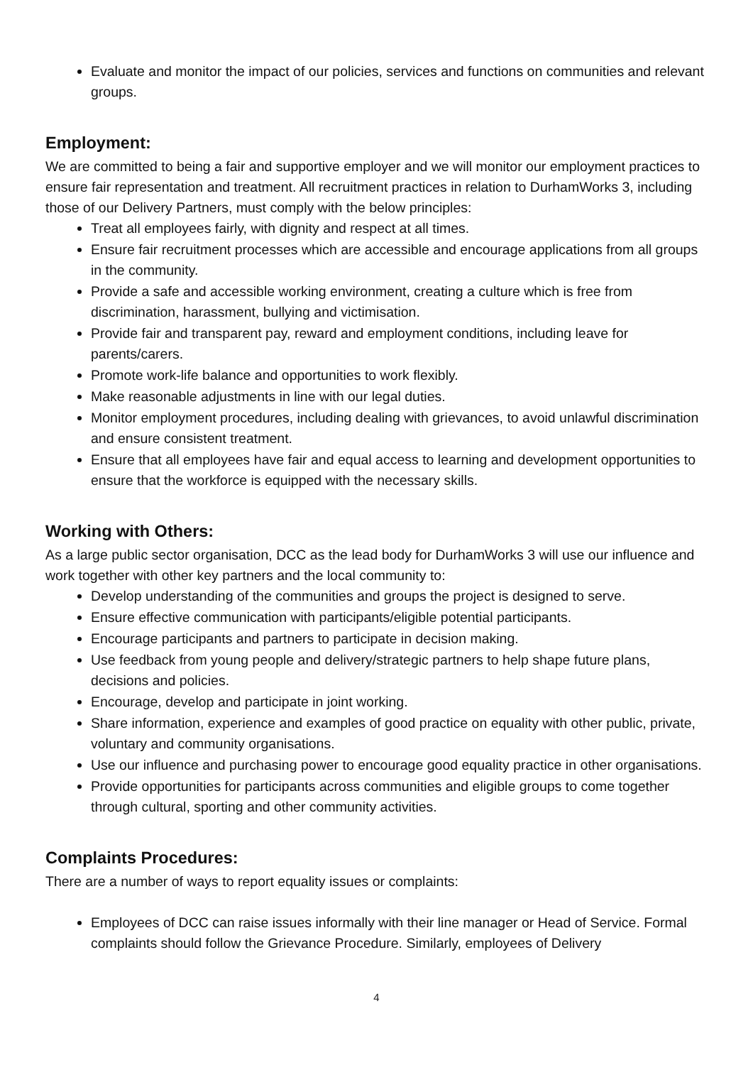Evaluate and monitor the impact of our policies, services and functions on communities and relevant groups.
Employment:
We are committed to being a fair and supportive employer and we will monitor our employment practices to ensure fair representation and treatment. All recruitment practices in relation to DurhamWorks 3, including those of our Delivery Partners, must comply with the below principles:
Treat all employees fairly, with dignity and respect at all times.
Ensure fair recruitment processes which are accessible and encourage applications from all groups in the community.
Provide a safe and accessible working environment, creating a culture which is free from discrimination, harassment, bullying and victimisation.
Provide fair and transparent pay, reward and employment conditions, including leave for parents/carers.
Promote work-life balance and opportunities to work flexibly.
Make reasonable adjustments in line with our legal duties.
Monitor employment procedures, including dealing with grievances, to avoid unlawful discrimination and ensure consistent treatment.
Ensure that all employees have fair and equal access to learning and development opportunities to ensure that the workforce is equipped with the necessary skills.
Working with Others:
As a large public sector organisation, DCC as the lead body for DurhamWorks 3 will use our influence and work together with other key partners and the local community to:
Develop understanding of the communities and groups the project is designed to serve.
Ensure effective communication with participants/eligible potential participants.
Encourage participants and partners to participate in decision making.
Use feedback from young people and delivery/strategic partners to help shape future plans, decisions and policies.
Encourage, develop and participate in joint working.
Share information, experience and examples of good practice on equality with other public, private, voluntary and community organisations.
Use our influence and purchasing power to encourage good equality practice in other organisations.
Provide opportunities for participants across communities and eligible groups to come together through cultural, sporting and other community activities.
Complaints Procedures:
There are a number of ways to report equality issues or complaints:
Employees of DCC can raise issues informally with their line manager or Head of Service. Formal complaints should follow the Grievance Procedure. Similarly, employees of Delivery
4